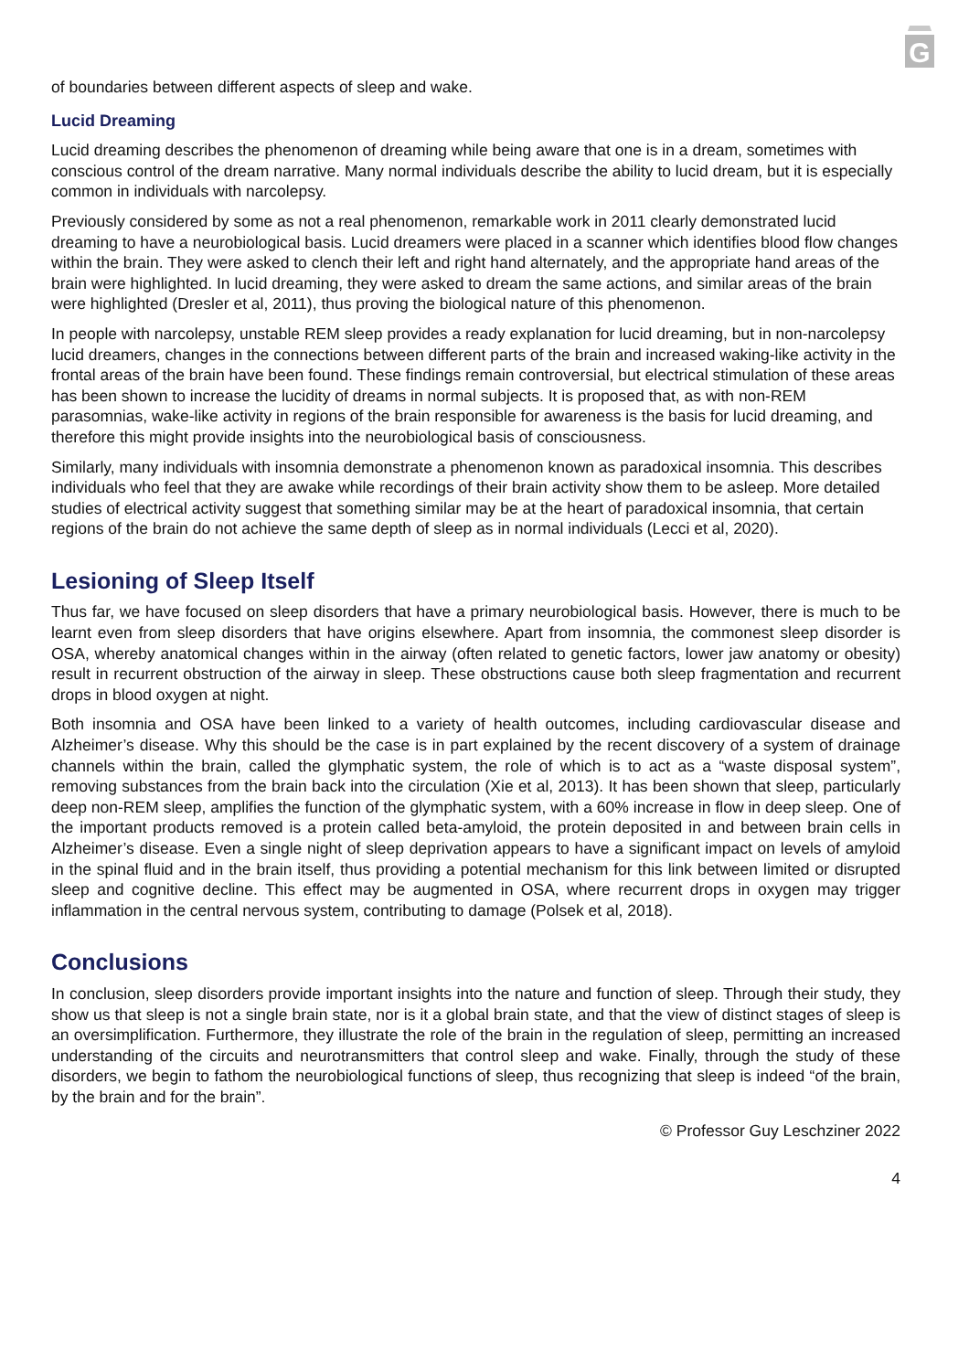G
of boundaries between different aspects of sleep and wake.
Lucid Dreaming
Lucid dreaming describes the phenomenon of dreaming while being aware that one is in a dream, sometimes with conscious control of the dream narrative. Many normal individuals describe the ability to lucid dream, but it is especially common in individuals with narcolepsy.
Previously considered by some as not a real phenomenon, remarkable work in 2011 clearly demonstrated lucid dreaming to have a neurobiological basis. Lucid dreamers were placed in a scanner which identifies blood flow changes within the brain. They were asked to clench their left and right hand alternately, and the appropriate hand areas of the brain were highlighted. In lucid dreaming, they were asked to dream the same actions, and similar areas of the brain were highlighted (Dresler et al, 2011), thus proving the biological nature of this phenomenon.
In people with narcolepsy, unstable REM sleep provides a ready explanation for lucid dreaming, but in non-narcolepsy lucid dreamers, changes in the connections between different parts of the brain and increased waking-like activity in the frontal areas of the brain have been found. These findings remain controversial, but electrical stimulation of these areas has been shown to increase the lucidity of dreams in normal subjects. It is proposed that, as with non-REM parasomnias, wake-like activity in regions of the brain responsible for awareness is the basis for lucid dreaming, and therefore this might provide insights into the neurobiological basis of consciousness.
Similarly, many individuals with insomnia demonstrate a phenomenon known as paradoxical insomnia. This describes individuals who feel that they are awake while recordings of their brain activity show them to be asleep. More detailed studies of electrical activity suggest that something similar may be at the heart of paradoxical insomnia, that certain regions of the brain do not achieve the same depth of sleep as in normal individuals (Lecci et al, 2020).
Lesioning of Sleep Itself
Thus far, we have focused on sleep disorders that have a primary neurobiological basis. However, there is much to be learnt even from sleep disorders that have origins elsewhere. Apart from insomnia, the commonest sleep disorder is OSA, whereby anatomical changes within in the airway (often related to genetic factors, lower jaw anatomy or obesity) result in recurrent obstruction of the airway in sleep. These obstructions cause both sleep fragmentation and recurrent drops in blood oxygen at night.
Both insomnia and OSA have been linked to a variety of health outcomes, including cardiovascular disease and Alzheimer’s disease. Why this should be the case is in part explained by the recent discovery of a system of drainage channels within the brain, called the glymphatic system, the role of which is to act as a “waste disposal system”, removing substances from the brain back into the circulation (Xie et al, 2013). It has been shown that sleep, particularly deep non-REM sleep, amplifies the function of the glymphatic system, with a 60% increase in flow in deep sleep. One of the important products removed is a protein called beta-amyloid, the protein deposited in and between brain cells in Alzheimer’s disease. Even a single night of sleep deprivation appears to have a significant impact on levels of amyloid in the spinal fluid and in the brain itself, thus providing a potential mechanism for this link between limited or disrupted sleep and cognitive decline. This effect may be augmented in OSA, where recurrent drops in oxygen may trigger inflammation in the central nervous system, contributing to damage (Polsek et al, 2018).
Conclusions
In conclusion, sleep disorders provide important insights into the nature and function of sleep. Through their study, they show us that sleep is not a single brain state, nor is it a global brain state, and that the view of distinct stages of sleep is an oversimplification. Furthermore, they illustrate the role of the brain in the regulation of sleep, permitting an increased understanding of the circuits and neurotransmitters that control sleep and wake. Finally, through the study of these disorders, we begin to fathom the neurobiological functions of sleep, thus recognizing that sleep is indeed “of the brain, by the brain and for the brain”.
© Professor Guy Leschziner 2022
4